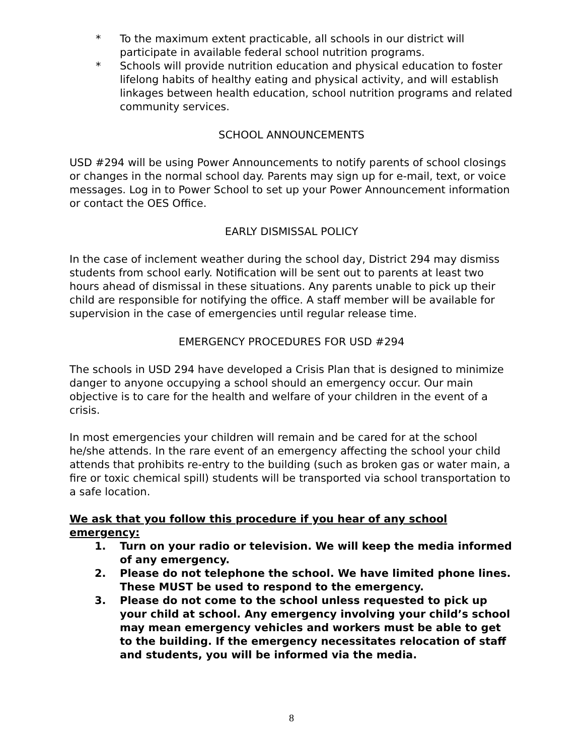* To the maximum extent practicable, all schools in our district will participate in available federal school nutrition programs.
* Schools will provide nutrition education and physical education to foster lifelong habits of healthy eating and physical activity, and will establish linkages between health education, school nutrition programs and related community services.
SCHOOL ANNOUNCEMENTS
USD #294 will be using Power Announcements to notify parents of school closings or changes in the normal school day. Parents may sign up for e-mail, text, or voice messages. Log in to Power School to set up your Power Announcement information or contact the OES Office.
EARLY DISMISSAL POLICY
In the case of inclement weather during the school day, District 294 may dismiss students from school early. Notification will be sent out to parents at least two hours ahead of dismissal in these situations. Any parents unable to pick up their child are responsible for notifying the office. A staff member will be available for supervision in the case of emergencies until regular release time.
EMERGENCY PROCEDURES FOR USD #294
The schools in USD 294 have developed a Crisis Plan that is designed to minimize danger to anyone occupying a school should an emergency occur. Our main objective is to care for the health and welfare of your children in the event of a crisis.
In most emergencies your children will remain and be cared for at the school he/she attends. In the rare event of an emergency affecting the school your child attends that prohibits re-entry to the building (such as broken gas or water main, a fire or toxic chemical spill) students will be transported via school transportation to a safe location.
We ask that you follow this procedure if you hear of any school emergency:
1. Turn on your radio or television. We will keep the media informed of any emergency.
2. Please do not telephone the school. We have limited phone lines. These MUST be used to respond to the emergency.
3. Please do not come to the school unless requested to pick up your child at school. Any emergency involving your child’s school may mean emergency vehicles and workers must be able to get to the building. If the emergency necessitates relocation of staff and students, you will be informed via the media.
8